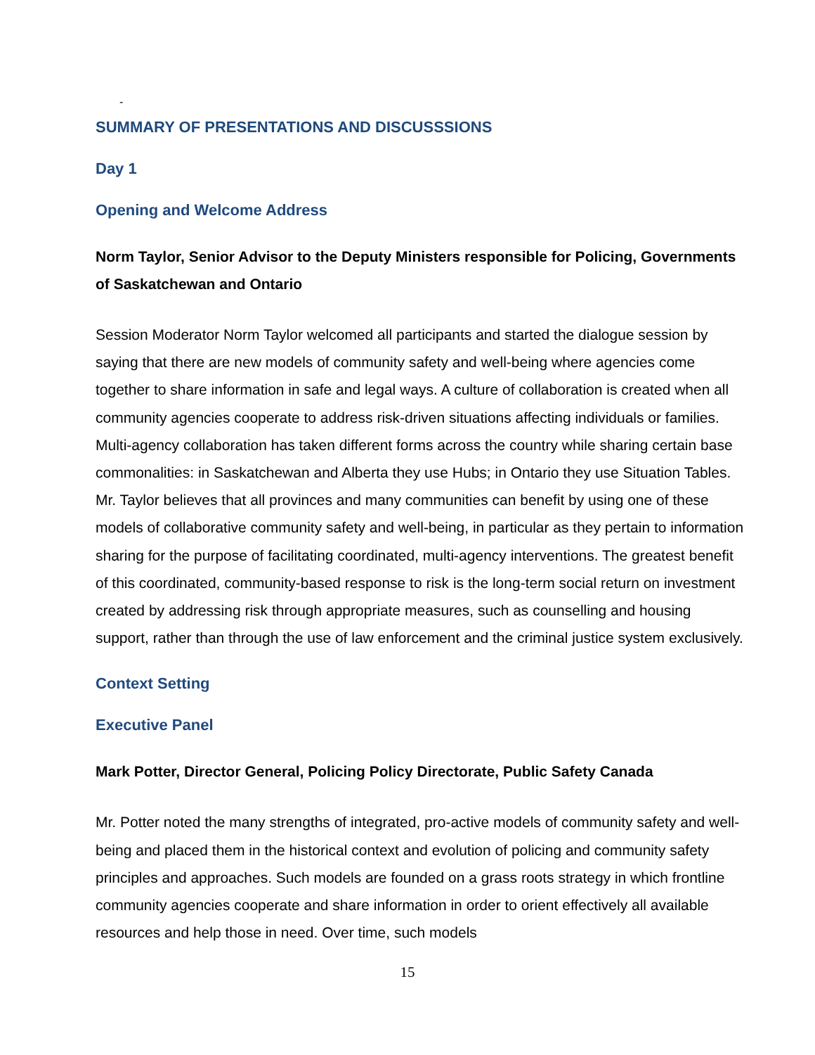-
SUMMARY OF PRESENTATIONS AND DISCUSSSIONS
Day 1
Opening and Welcome Address
Norm Taylor, Senior Advisor to the Deputy Ministers responsible for Policing, Governments of Saskatchewan and Ontario
Session Moderator Norm Taylor welcomed all participants and started the dialogue session by saying that there are new models of community safety and well-being where agencies come together to share information in safe and legal ways. A culture of collaboration is created when all community agencies cooperate to address risk-driven situations affecting individuals or families. Multi-agency collaboration has taken different forms across the country while sharing certain base commonalities: in Saskatchewan and Alberta they use Hubs; in Ontario they use Situation Tables. Mr. Taylor believes that all provinces and many communities can benefit by using one of these models of collaborative community safety and well-being, in particular as they pertain to information sharing for the purpose of facilitating coordinated, multi-agency interventions. The greatest benefit of this coordinated, community-based response to risk is the long-term social return on investment created by addressing risk through appropriate measures, such as counselling and housing support, rather than through the use of law enforcement and the criminal justice system exclusively.
Context Setting
Executive Panel
Mark Potter, Director General, Policing Policy Directorate, Public Safety Canada
Mr. Potter noted the many strengths of integrated, pro-active models of community safety and well-being and placed them in the historical context and evolution of policing and community safety principles and approaches. Such models are founded on a grass roots strategy in which frontline community agencies cooperate and share information in order to orient effectively all available resources and help those in need. Over time, such models
15